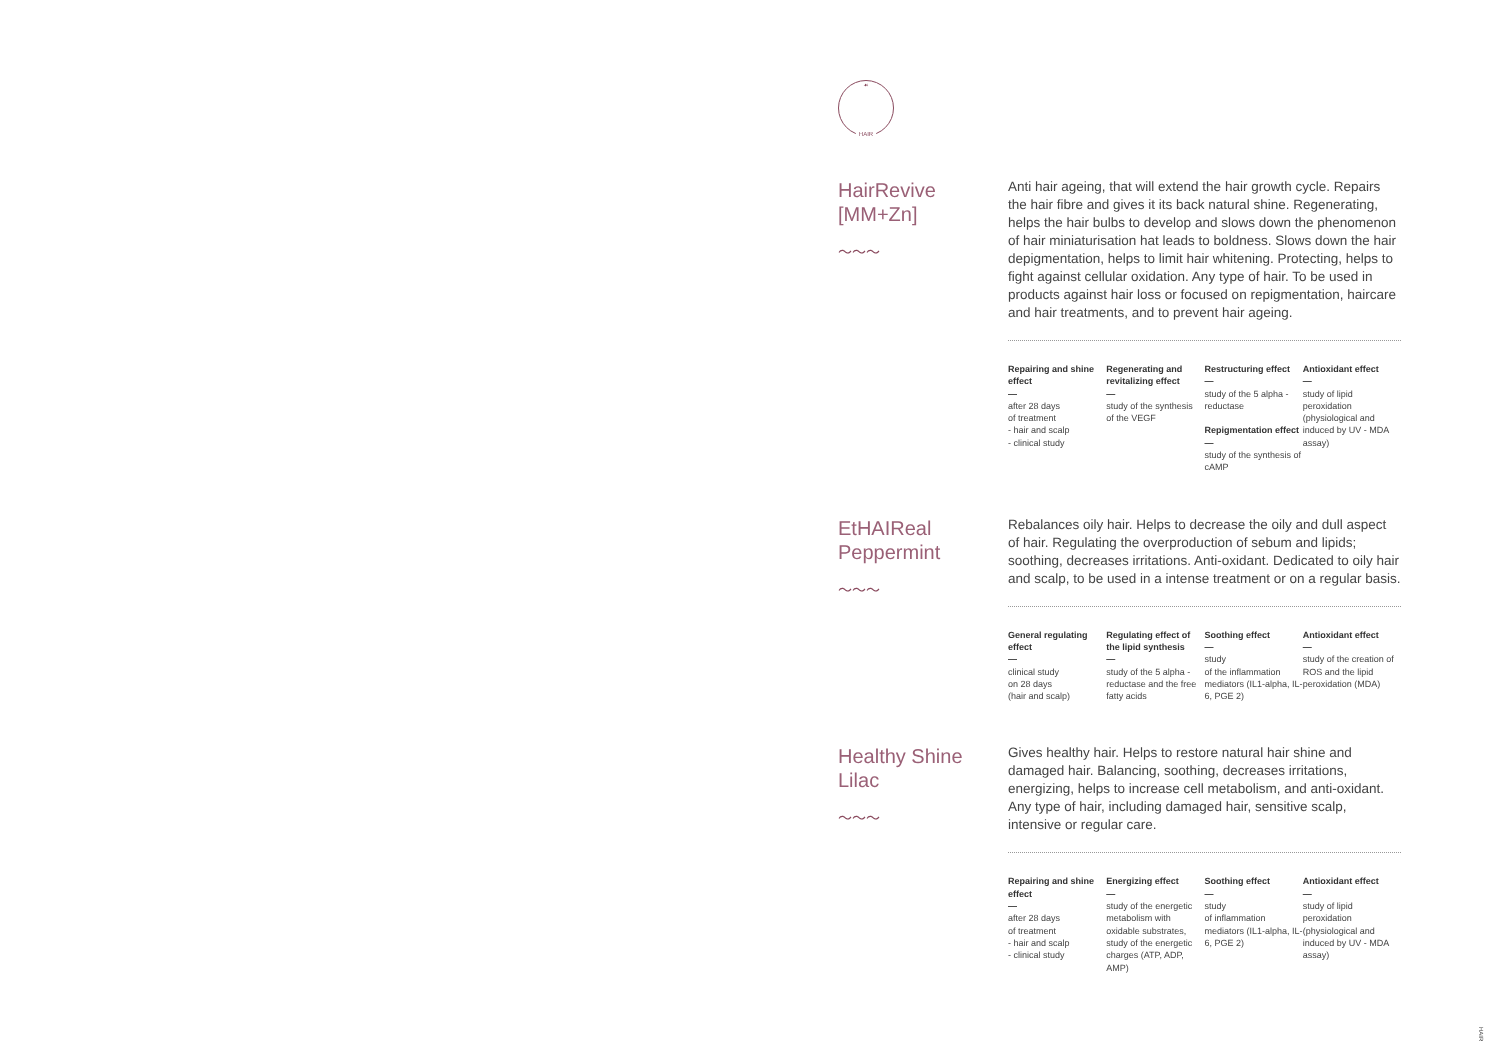☙
HAIR
HairRevive
[MM+Zn]
〜〜〜
Anti hair ageing, that will extend the hair growth cycle. Repairs the hair fibre and gives it its back natural shine. Regenerating, helps the hair bulbs to develop and slows down the phenomenon of hair miniaturisation hat leads to boldness. Slows down the hair depigmentation, helps to limit hair whitening. Protecting, helps to fight against cellular oxidation. Any type of hair. To be used in products against hair loss or focused on repigmentation, haircare and hair treatments, and to prevent hair ageing.
Repairing and shine effect
—
after 28 days
of treatment
- hair and scalp
- clinical study
Regenerating and revitalizing effect
—
study of the synthesis
of the VEGF
Restructuring effect
—
study of the 5 alpha -reductase
Repigmentation effect
—
study of the synthesis of cAMP
Antioxidant effect
—
study of lipid peroxidation (physiological and induced by UV - MDA assay)
EtHAIReal
Peppermint
〜〜〜
Rebalances oily hair. Helps to decrease the oily and dull aspect of hair. Regulating the overproduction of sebum and lipids; soothing, decreases irritations. Anti-oxidant. Dedicated to oily hair and scalp, to be used in a intense treatment or on a regular basis.
General regulating effect
—
clinical study
on 28 days
(hair and scalp)
Regulating effect of the lipid synthesis
—
study of the 5 alpha -reductase and the free fatty acids
Soothing effect
—
study
of the inflammation mediators (IL1-alpha, IL-6, PGE 2)
Antioxidant effect
—
study of the creation of ROS and the lipid peroxidation (MDA)
Healthy Shine
Lilac
〜〜〜
Gives healthy hair. Helps to restore natural hair shine and damaged hair. Balancing, soothing, decreases irritations, energizing, helps to increase cell metabolism, and anti-oxidant. Any type of hair, including damaged hair, sensitive scalp, intensive or regular care.
Repairing and shine effect
—
after 28 days
of treatment
- hair and scalp
- clinical study
Energizing effect
—
study of the energetic metabolism with oxidable substrates, study of the energetic charges (ATP, ADP, AMP)
Soothing effect
—
study
of inflammation mediators (IL1-alpha, IL-6, PGE 2)
Antioxidant effect
—
study of lipid peroxidation (physiological and induced by UV - MDA assay)
HAIR